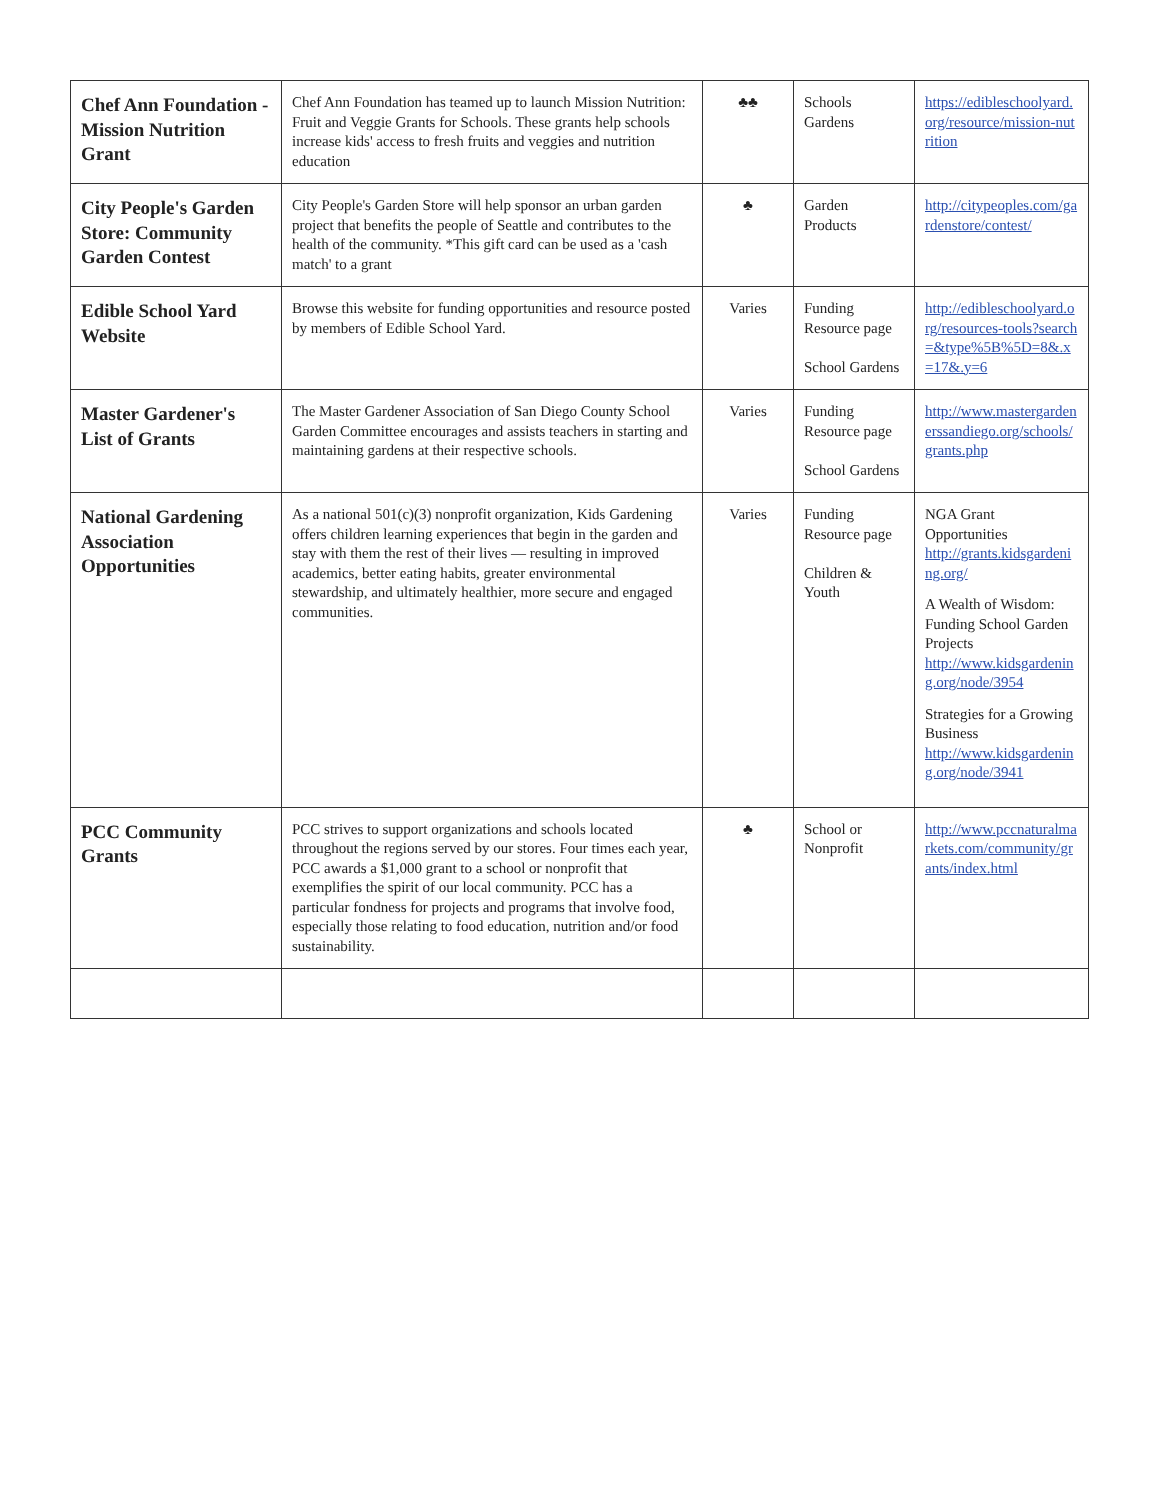| Chef Ann Foundation - Mission Nutrition Grant | Chef Ann Foundation has teamed up to launch Mission Nutrition: Fruit and Veggie Grants for Schools. These grants help schools increase kids' access to fresh fruits and veggies and nutrition education | ♣♣ | Schools Gardens | https://edibleschoolyard.org/resource/mission-nutrition |
| City People's Garden Store: Community Garden Contest | City People's Garden Store will help sponsor an urban garden project that benefits the people of Seattle and contributes to the health of the community. *This gift card can be used as a 'cash match' to a grant | ♣ | Garden Products | http://citypeoples.com/gardenstore/contest/ |
| Edible School Yard Website | Browse this website for funding opportunities and resource posted by members of Edible School Yard. | Varies | Funding Resource page School Gardens | http://edibleschoolyard.org/resources-tools?search=&type%5B%5D=8&.x=17&.y=6 |
| Master Gardener's List of Grants | The Master Gardener Association of San Diego County School Garden Committee encourages and assists teachers in starting and maintaining gardens at their respective schools. | Varies | Funding Resource page School Gardens | http://www.mastergardenerssandiego.org/schools/grants.php |
| National Gardening Association Opportunities | As a national 501(c)(3) nonprofit organization, Kids Gardening offers children learning experiences that begin in the garden and stay with them the rest of their lives — resulting in improved academics, better eating habits, greater environmental stewardship, and ultimately healthier, more secure and engaged communities. | Varies | Funding Resource page Children & Youth | NGA Grant Opportunities http://grants.kidsgardening.org/ A Wealth of Wisdom: Funding School Garden Projects http://www.kidsgardening.org/node/3954 Strategies for a Growing Business http://www.kidsgardening.org/node/3941 |
| PCC Community Grants | PCC strives to support organizations and schools located throughout the regions served by our stores. Four times each year, PCC awards a $1,000 grant to a school or nonprofit that exemplifies the spirit of our local community. PCC has a particular fondness for projects and programs that involve food, especially those relating to food education, nutrition and/or food sustainability. | ♣ | School or Nonprofit | http://www.pccnaturalmarkets.com/community/grants/index.html |